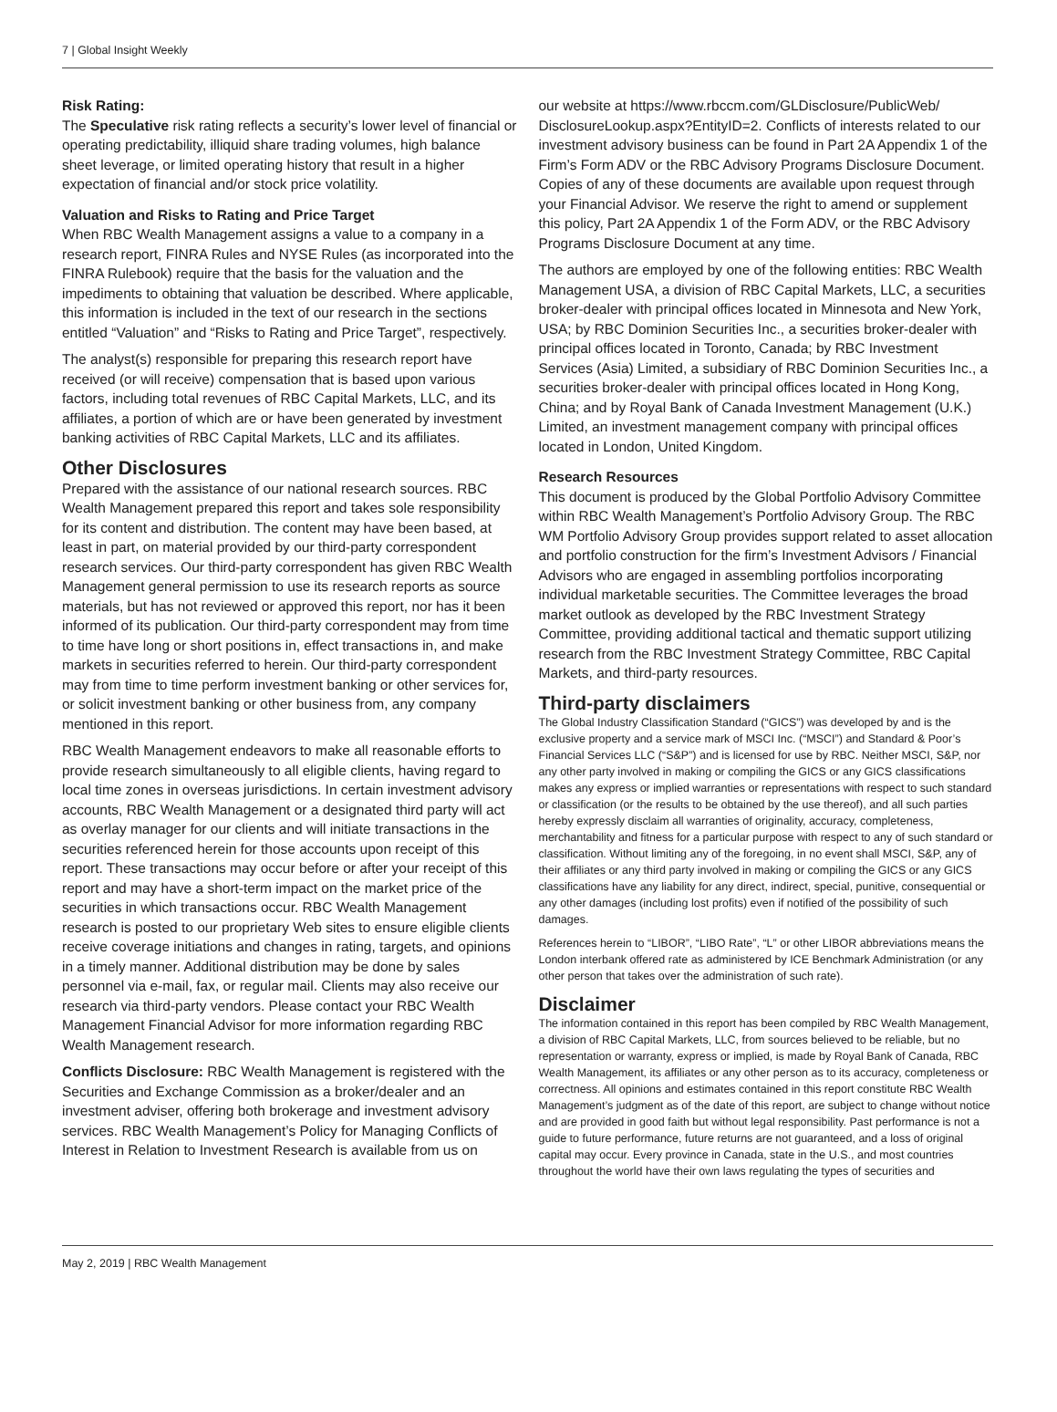7 | Global Insight Weekly
Risk Rating:
The Speculative risk rating reflects a security’s lower level of financial or operating predictability, illiquid share trading volumes, high balance sheet leverage, or limited operating history that result in a higher expectation of financial and/or stock price volatility.
Valuation and Risks to Rating and Price Target
When RBC Wealth Management assigns a value to a company in a research report, FINRA Rules and NYSE Rules (as incorporated into the FINRA Rulebook) require that the basis for the valuation and the impediments to obtaining that valuation be described. Where applicable, this information is included in the text of our research in the sections entitled “Valuation” and “Risks to Rating and Price Target”, respectively.
The analyst(s) responsible for preparing this research report have received (or will receive) compensation that is based upon various factors, including total revenues of RBC Capital Markets, LLC, and its affiliates, a portion of which are or have been generated by investment banking activities of RBC Capital Markets, LLC and its affiliates.
Other Disclosures
Prepared with the assistance of our national research sources. RBC Wealth Management prepared this report and takes sole responsibility for its content and distribution. The content may have been based, at least in part, on material provided by our third-party correspondent research services. Our third-party correspondent has given RBC Wealth Management general permission to use its research reports as source materials, but has not reviewed or approved this report, nor has it been informed of its publication. Our third-party correspondent may from time to time have long or short positions in, effect transactions in, and make markets in securities referred to herein. Our third-party correspondent may from time to time perform investment banking or other services for, or solicit investment banking or other business from, any company mentioned in this report.
RBC Wealth Management endeavors to make all reasonable efforts to provide research simultaneously to all eligible clients, having regard to local time zones in overseas jurisdictions. In certain investment advisory accounts, RBC Wealth Management or a designated third party will act as overlay manager for our clients and will initiate transactions in the securities referenced herein for those accounts upon receipt of this report. These transactions may occur before or after your receipt of this report and may have a short-term impact on the market price of the securities in which transactions occur. RBC Wealth Management research is posted to our proprietary Web sites to ensure eligible clients receive coverage initiations and changes in rating, targets, and opinions in a timely manner. Additional distribution may be done by sales personnel via e-mail, fax, or regular mail. Clients may also receive our research via third-party vendors. Please contact your RBC Wealth Management Financial Advisor for more information regarding RBC Wealth Management research.
Conflicts Disclosure: RBC Wealth Management is registered with the Securities and Exchange Commission as a broker/dealer and an investment adviser, offering both brokerage and investment advisory services. RBC Wealth Management’s Policy for Managing Conflicts of Interest in Relation to Investment Research is available from us on
our website at https://www.rbccm.com/GLDisclosure/PublicWeb/ DisclosureLookup.aspx?EntityID=2. Conflicts of interests related to our investment advisory business can be found in Part 2A Appendix 1 of the Firm’s Form ADV or the RBC Advisory Programs Disclosure Document. Copies of any of these documents are available upon request through your Financial Advisor. We reserve the right to amend or supplement this policy, Part 2A Appendix 1 of the Form ADV, or the RBC Advisory Programs Disclosure Document at any time.
The authors are employed by one of the following entities: RBC Wealth Management USA, a division of RBC Capital Markets, LLC, a securities broker-dealer with principal offices located in Minnesota and New York, USA; by RBC Dominion Securities Inc., a securities broker-dealer with principal offices located in Toronto, Canada; by RBC Investment Services (Asia) Limited, a subsidiary of RBC Dominion Securities Inc., a securities broker-dealer with principal offices located in Hong Kong, China; and by Royal Bank of Canada Investment Management (U.K.) Limited, an investment management company with principal offices located in London, United Kingdom.
Research Resources
This document is produced by the Global Portfolio Advisory Committee within RBC Wealth Management’s Portfolio Advisory Group. The RBC WM Portfolio Advisory Group provides support related to asset allocation and portfolio construction for the firm’s Investment Advisors / Financial Advisors who are engaged in assembling portfolios incorporating individual marketable securities. The Committee leverages the broad market outlook as developed by the RBC Investment Strategy Committee, providing additional tactical and thematic support utilizing research from the RBC Investment Strategy Committee, RBC Capital Markets, and third-party resources.
Third-party disclaimers
The Global Industry Classification Standard (“GICS”) was developed by and is the exclusive property and a service mark of MSCI Inc. (“MSCI”) and Standard & Poor’s Financial Services LLC (“S&P”) and is licensed for use by RBC. Neither MSCI, S&P, nor any other party involved in making or compiling the GICS or any GICS classifications makes any express or implied warranties or representations with respect to such standard or classification (or the results to be obtained by the use thereof), and all such parties hereby expressly disclaim all warranties of originality, accuracy, completeness, merchantability and fitness for a particular purpose with respect to any of such standard or classification. Without limiting any of the foregoing, in no event shall MSCI, S&P, any of their affiliates or any third party involved in making or compiling the GICS or any GICS classifications have any liability for any direct, indirect, special, punitive, consequential or any other damages (including lost profits) even if notified of the possibility of such damages.
References herein to “LIBOR”, “LIBO Rate”, “L” or other LIBOR abbreviations means the London interbank offered rate as administered by ICE Benchmark Administration (or any other person that takes over the administration of such rate).
Disclaimer
The information contained in this report has been compiled by RBC Wealth Management, a division of RBC Capital Markets, LLC, from sources believed to be reliable, but no representation or warranty, express or implied, is made by Royal Bank of Canada, RBC Wealth Management, its affiliates or any other person as to its accuracy, completeness or correctness. All opinions and estimates contained in this report constitute RBC Wealth Management’s judgment as of the date of this report, are subject to change without notice and are provided in good faith but without legal responsibility. Past performance is not a guide to future performance, future returns are not guaranteed, and a loss of original capital may occur. Every province in Canada, state in the U.S., and most countries throughout the world have their own laws regulating the types of securities and
May 2, 2019 | RBC Wealth Management